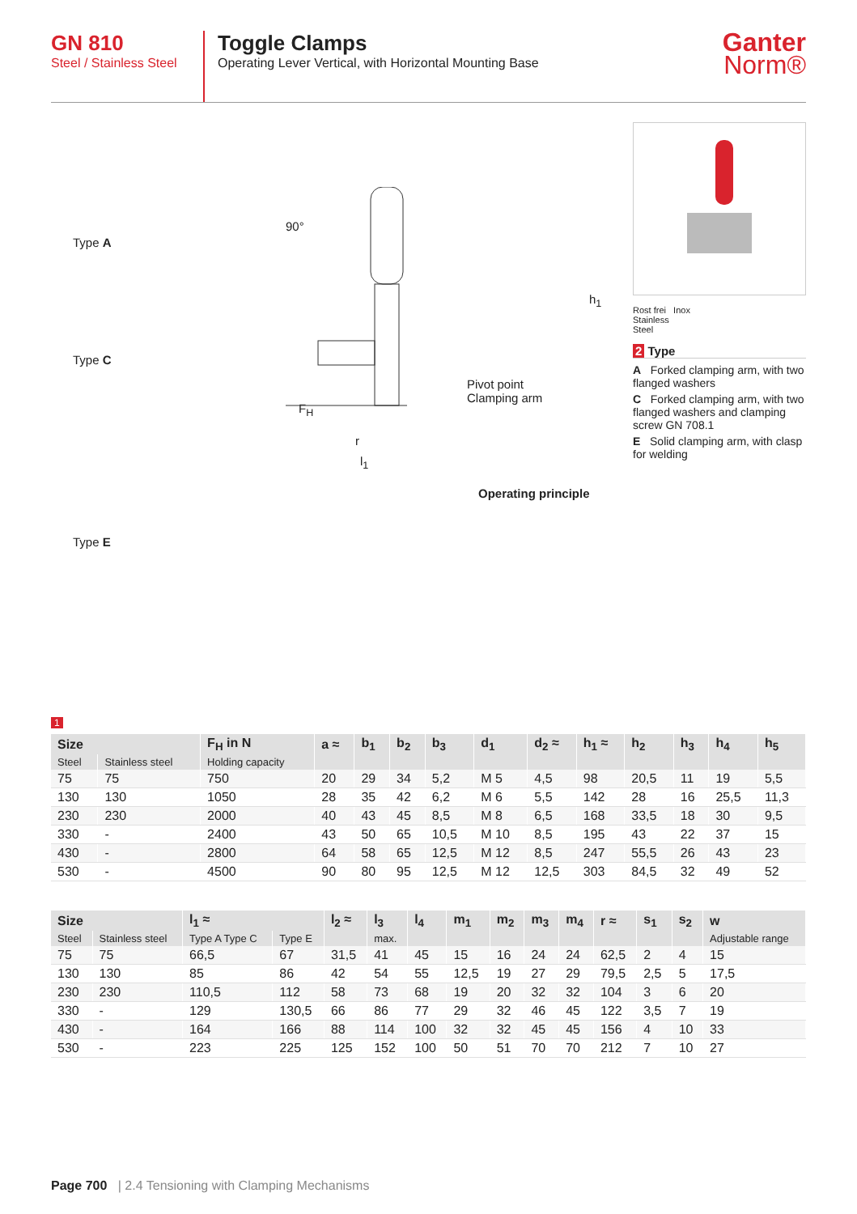GN 810
Steel / Stainless Steel
Toggle Clamps
Operating Lever Vertical, with Horizontal Mounting Base
Ganter
Norm®
Type A
Type C
Type E
90°
h<sub>1</sub>
Pivot point
Clamping arm
F<sub>H</sub>
r
l<sub>1</sub>
Operating principle
Rost frei Inox
Stainless
Steel
2 Type
A Forked clamping arm, with two flanged washers
C Forked clamping arm, with two flanged washers and clamping screw GN 708.1
E Solid clamping arm, with clasp for welding
1
| Size | | F<sub>H</sub> in N | a ≈ | b<sub>1</sub> | b<sub>2</sub> | b<sub>3</sub> | d<sub>1</sub> | d<sub>2</sub> ≈ | h<sub>1</sub> ≈ | h<sub>2</sub> | h<sub>3</sub> | h<sub>4</sub> | h<sub>5</sub> |
| --- | --- | --- | --- | --- | --- | --- | --- | --- | --- | --- | --- | --- | --- |
| Steel | Stainless steel | Holding capacity | | | | | | | | | | | |
| 75 | 75 | 750 | 20 | 29 | 34 | 5,2 | M 5 | 4,5 | 98 | 20,5 | 11 | 19 | 5,5 |
| 130 | 130 | 1050 | 28 | 35 | 42 | 6,2 | M 6 | 5,5 | 142 | 28 | 16 | 25,5 | 11,3 |
| 230 | 230 | 2000 | 40 | 43 | 45 | 8,5 | M 8 | 6,5 | 168 | 33,5 | 18 | 30 | 9,5 |
| 330 | - | 2400 | 43 | 50 | 65 | 10,5 | M 10 | 8,5 | 195 | 43 | 22 | 37 | 15 |
| 430 | - | 2800 | 64 | 58 | 65 | 12,5 | M 12 | 8,5 | 247 | 55,5 | 26 | 43 | 23 |
| 530 | - | 4500 | 90 | 80 | 95 | 12,5 | M 12 | 12,5 | 303 | 84,5 | 32 | 49 | 52 |
| Size | | l<sub>1</sub> ≈ | | l<sub>2</sub> ≈ | l<sub>3</sub> | l<sub>4</sub> | m<sub>1</sub> | m<sub>2</sub> | m<sub>3</sub> | m<sub>4</sub> | r ≈ | s<sub>1</sub> | s<sub>2</sub> | w |
| --- | --- | --- | --- | --- | --- | --- | --- | --- | --- | --- | --- | --- | --- | --- |
| Steel | Stainless steel | Type A Type C | Type E | | max. | | | | | | | | | Adjustable range |
| 75 | 75 | 66,5 | 67 | 31,5 | 41 | 45 | 15 | 16 | 24 | 24 | 62,5 | 2 | 4 | 15 |
| 130 | 130 | 85 | 86 | 42 | 54 | 55 | 12,5 | 19 | 27 | 29 | 79,5 | 2,5 | 5 | 17,5 |
| 230 | 230 | 110,5 | 112 | 58 | 73 | 68 | 19 | 20 | 32 | 32 | 104 | 3 | 6 | 20 |
| 330 | - | 129 | 130,5 | 66 | 86 | 77 | 29 | 32 | 46 | 45 | 122 | 3,5 | 7 | 19 |
| 430 | - | 164 | 166 | 88 | 114 | 100 | 32 | 32 | 45 | 45 | 156 | 4 | 10 | 33 |
| 530 | - | 223 | 225 | 125 | 152 | 100 | 50 | 51 | 70 | 70 | 212 | 7 | 10 | 27 |
Page 700 | 2.4 Tensioning with Clamping Mechanisms